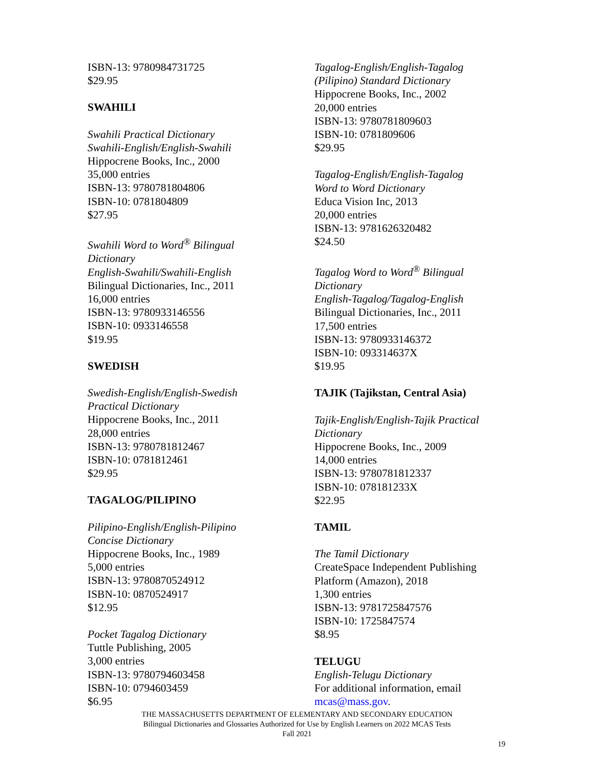ISBN-13: 9780984731725
$29.95
SWAHILI
Swahili Practical Dictionary
Swahili-English/English-Swahili
Hippocrene Books, Inc., 2000
35,000 entries
ISBN-13: 9780781804806
ISBN-10: 0781804809
$27.95
Swahili Word to Word<sup>®</sup> Bilingual
Dictionary
English-Swahili/Swahili-English
Bilingual Dictionaries, Inc., 2011
16,000 entries
ISBN-13: 9780933146556
ISBN-10: 0933146558
$19.95
SWEDISH
Swedish-English/English-Swedish
Practical Dictionary
Hippocrene Books, Inc., 2011
28,000 entries
ISBN-13: 9780781812467
ISBN-10: 0781812461
$29.95
TAGALOG/PILIPINO
Pilipino-English/English-Pilipino
Concise Dictionary
Hippocrene Books, Inc., 1989
5,000 entries
ISBN-13: 9780870524912
ISBN-10: 0870524917
$12.95
Pocket Tagalog Dictionary
Tuttle Publishing, 2005
3,000 entries
ISBN-13: 9780794603458
ISBN-10: 0794603459
$6.95
Tagalog-English/English-Tagalog
(Pilipino) Standard Dictionary
Hippocrene Books, Inc., 2002
20,000 entries
ISBN-13: 9780781809603
ISBN-10: 0781809606
$29.95
Tagalog-English/English-Tagalog
Word to Word Dictionary
Educa Vision Inc, 2013
20,000 entries
ISBN-13: 9781626320482
$24.50
Tagalog Word to Word<sup>®</sup> Bilingual
Dictionary
English-Tagalog/Tagalog-English
Bilingual Dictionaries, Inc., 2011
17,500 entries
ISBN-13: 9780933146372
ISBN-10: 093314637X
$19.95
TAJIK (Tajikstan, Central Asia)
Tajik-English/English-Tajik Practical
Dictionary
Hippocrene Books, Inc., 2009
14,000 entries
ISBN-13: 9780781812337
ISBN-10: 078181233X
$22.95
TAMIL
The Tamil Dictionary
CreateSpace Independent Publishing
Platform (Amazon), 2018
1,300 entries
ISBN-13: 9781725847576
ISBN-10: 1725847574
$8.95
TELUGU
English-Telugu Dictionary
For additional information, email
mcas@mass.gov.
THE MASSACHUSETTS DEPARTMENT OF ELEMENTARY AND SECONDARY EDUCATION
Bilingual Dictionaries and Glossaries Authorized for Use by English Learners on 2022 MCAS Tests
Fall 2021
19